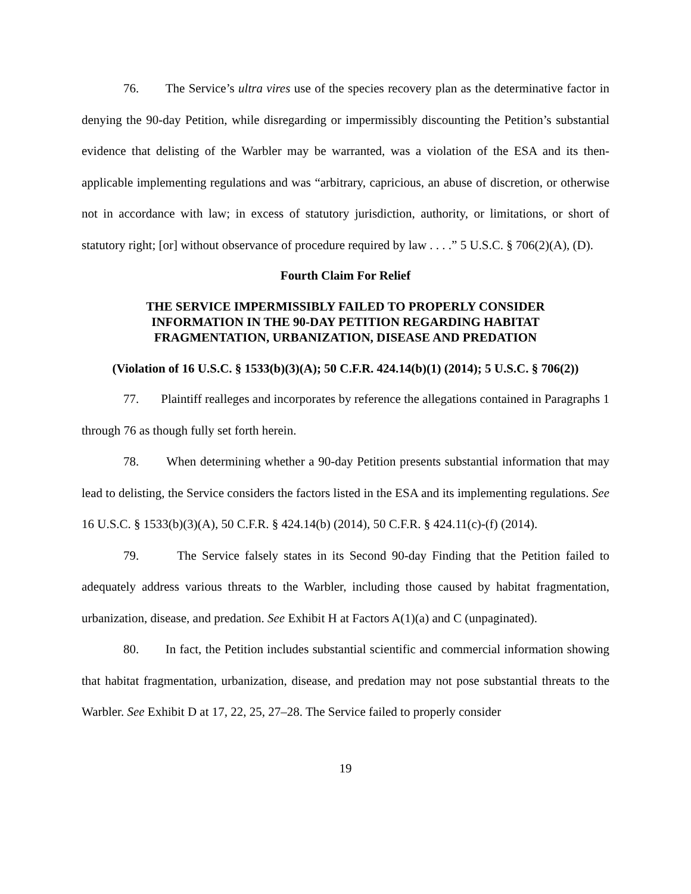76. The Service’s ultra vires use of the species recovery plan as the determinative factor in denying the 90-day Petition, while disregarding or impermissibly discounting the Petition’s substantial evidence that delisting of the Warbler may be warranted, was a violation of the ESA and its then-applicable implementing regulations and was “arbitrary, capricious, an abuse of discretion, or otherwise not in accordance with law; in excess of statutory jurisdiction, authority, or limitations, or short of statutory right; [or] without observance of procedure required by law . . . .” 5 U.S.C. § 706(2)(A), (D).
Fourth Claim For Relief
THE SERVICE IMPERMISSIBLY FAILED TO PROPERLY CONSIDER
INFORMATION IN THE 90-DAY PETITION REGARDING HABITAT
FRAGMENTATION, URBANIZATION, DISEASE AND PREDATION
(Violation of 16 U.S.C. § 1533(b)(3)(A); 50 C.F.R. 424.14(b)(1) (2014); 5 U.S.C. § 706(2))
77. Plaintiff realleges and incorporates by reference the allegations contained in Paragraphs 1 through 76 as though fully set forth herein.
78. When determining whether a 90-day Petition presents substantial information that may lead to delisting, the Service considers the factors listed in the ESA and its implementing regulations. See 16 U.S.C. § 1533(b)(3)(A), 50 C.F.R. § 424.14(b) (2014), 50 C.F.R. § 424.11(c)-(f) (2014).
79. The Service falsely states in its Second 90-day Finding that the Petition failed to adequately address various threats to the Warbler, including those caused by habitat fragmentation, urbanization, disease, and predation. See Exhibit H at Factors A(1)(a) and C (unpaginated).
80. In fact, the Petition includes substantial scientific and commercial information showing that habitat fragmentation, urbanization, disease, and predation may not pose substantial threats to the Warbler. See Exhibit D at 17, 22, 25, 27–28. The Service failed to properly consider
19